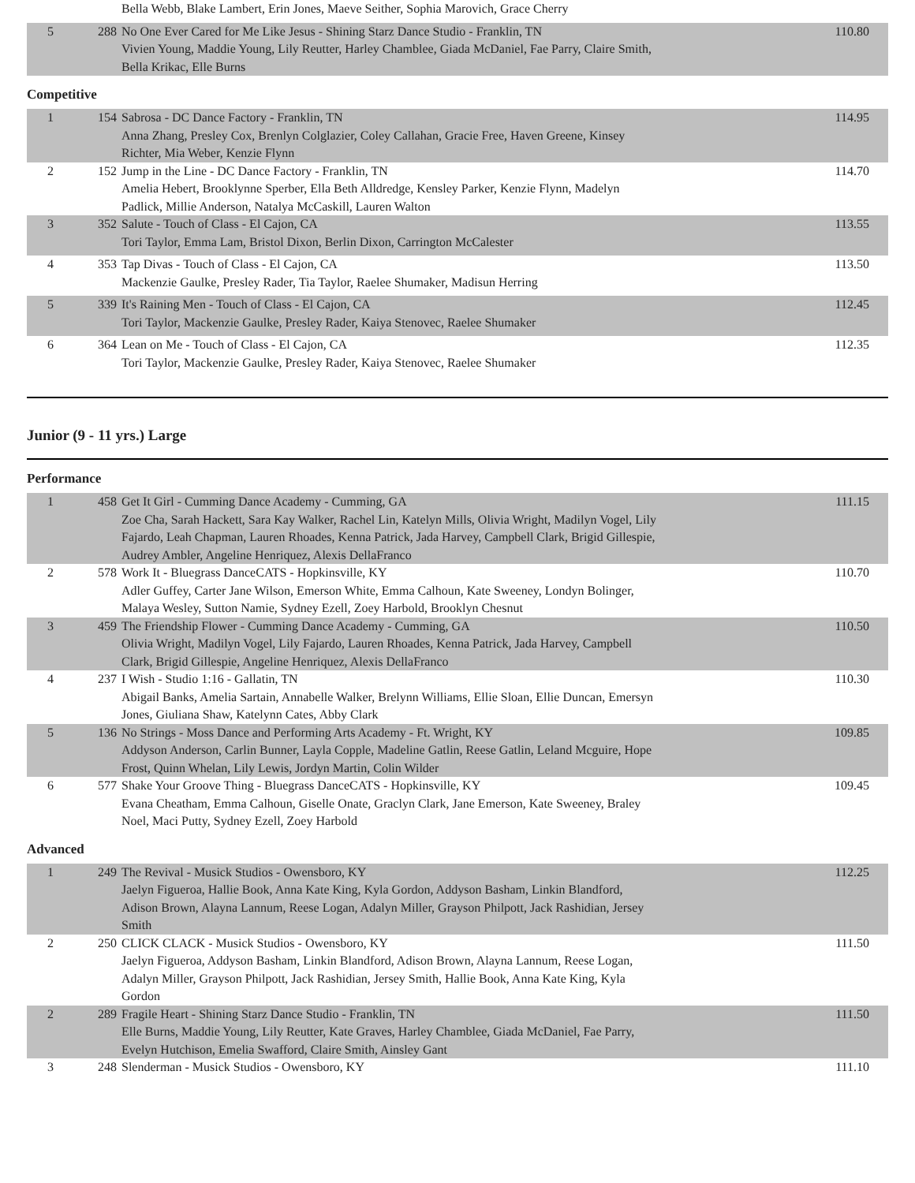| | | Bella Webb, Blake Lambert, Erin Jones, Maeve Seither, Sophia Marovich, Grace Cherry | |
| 5 | 288 | No One Ever Cared for Me Like Jesus - Shining Starz Dance Studio - Franklin, TN Vivien Young, Maddie Young, Lily Reutter, Harley Chamblee, Giada McDaniel, Fae Parry, Claire Smith, Bella Krikac, Elle Burns | 110.80 |
Competitive
| 1 | 154 | Sabrosa - DC Dance Factory - Franklin, TN Anna Zhang, Presley Cox, Brenlyn Colglazier, Coley Callahan, Gracie Free, Haven Greene, Kinsey Richter, Mia Weber, Kenzie Flynn | 114.95 |
| 2 | 152 | Jump in the Line - DC Dance Factory - Franklin, TN Amelia Hebert, Brooklynne Sperber, Ella Beth Alldredge, Kensley Parker, Kenzie Flynn, Madelyn Padlick, Millie Anderson, Natalya McCaskill, Lauren Walton | 114.70 |
| 3 | 352 | Salute - Touch of Class - El Cajon, CA Tori Taylor, Emma Lam, Bristol Dixon, Berlin Dixon, Carrington McCalester | 113.55 |
| 4 | 353 | Tap Divas - Touch of Class - El Cajon, CA Mackenzie Gaulke, Presley Rader, Tia Taylor, Raelee Shumaker, Madisun Herring | 113.50 |
| 5 | 339 | It's Raining Men - Touch of Class - El Cajon, CA Tori Taylor, Mackenzie Gaulke, Presley Rader, Kaiya Stenovec, Raelee Shumaker | 112.45 |
| 6 | 364 | Lean on Me - Touch of Class - El Cajon, CA Tori Taylor, Mackenzie Gaulke, Presley Rader, Kaiya Stenovec, Raelee Shumaker | 112.35 |
Junior (9 - 11 yrs.) Large
Performance
| 1 | 458 | Get It Girl - Cumming Dance Academy - Cumming, GA Zoe Cha, Sarah Hackett, Sara Kay Walker, Rachel Lin, Katelyn Mills, Olivia Wright, Madilyn Vogel, Lily Fajardo, Leah Chapman, Lauren Rhoades, Kenna Patrick, Jada Harvey, Campbell Clark, Brigid Gillespie, Audrey Ambler, Angeline Henriquez, Alexis DellaFranco | 111.15 |
| 2 | 578 | Work It - Bluegrass DanceCATS - Hopkinsville, KY Adler Guffey, Carter Jane Wilson, Emerson White, Emma Calhoun, Kate Sweeney, Londyn Bolinger, Malaya Wesley, Sutton Namie, Sydney Ezell, Zoey Harbold, Brooklyn Chesnut | 110.70 |
| 3 | 459 | The Friendship Flower - Cumming Dance Academy - Cumming, GA Olivia Wright, Madilyn Vogel, Lily Fajardo, Lauren Rhoades, Kenna Patrick, Jada Harvey, Campbell Clark, Brigid Gillespie, Angeline Henriquez, Alexis DellaFranco | 110.50 |
| 4 | 237 | I Wish - Studio 1:16 - Gallatin, TN Abigail Banks, Amelia Sartain, Annabelle Walker, Brelynn Williams, Ellie Sloan, Ellie Duncan, Emersyn Jones, Giuliana Shaw, Katelynn Cates, Abby Clark | 110.30 |
| 5 | 136 | No Strings - Moss Dance and Performing Arts Academy - Ft. Wright, KY Addyson Anderson, Carlin Bunner, Layla Copple, Madeline Gatlin, Reese Gatlin, Leland Mcguire, Hope Frost, Quinn Whelan, Lily Lewis, Jordyn Martin, Colin Wilder | 109.85 |
| 6 | 577 | Shake Your Groove Thing - Bluegrass DanceCATS - Hopkinsville, KY Evana Cheatham, Emma Calhoun, Giselle Onate, Graclyn Clark, Jane Emerson, Kate Sweeney, Braley Noel, Maci Putty, Sydney Ezell, Zoey Harbold | 109.45 |
Advanced
| 1 | 249 | The Revival - Musick Studios - Owensboro, KY Jaelyn Figueroa, Hallie Book, Anna Kate King, Kyla Gordon, Addyson Basham, Linkin Blandford, Adison Brown, Alayna Lannum, Reese Logan, Adalyn Miller, Grayson Philpott, Jack Rashidian, Jersey Smith | 112.25 |
| 2 | 250 | CLICK CLACK - Musick Studios - Owensboro, KY Jaelyn Figueroa, Addyson Basham, Linkin Blandford, Adison Brown, Alayna Lannum, Reese Logan, Adalyn Miller, Grayson Philpott, Jack Rashidian, Jersey Smith, Hallie Book, Anna Kate King, Kyla Gordon | 111.50 |
| 2 | 289 | Fragile Heart - Shining Starz Dance Studio - Franklin, TN Elle Burns, Maddie Young, Lily Reutter, Kate Graves, Harley Chamblee, Giada McDaniel, Fae Parry, Evelyn Hutchison, Emelia Swafford, Claire Smith, Ainsley Gant | 111.50 |
| 3 | 248 | Slenderman - Musick Studios - Owensboro, KY | 111.10 |